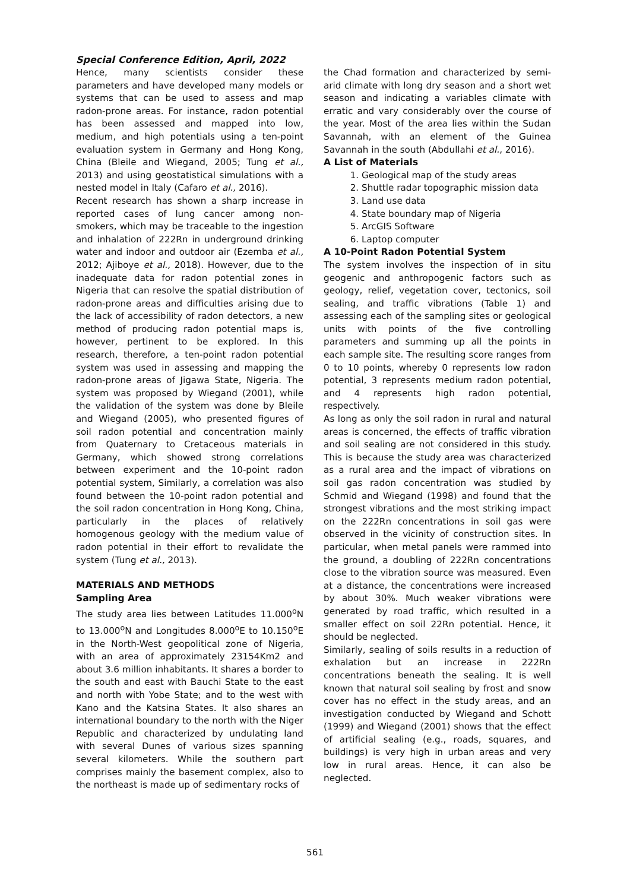Special Conference Edition, April, 2022
Hence, many scientists consider these parameters and have developed many models or systems that can be used to assess and map radon-prone areas. For instance, radon potential has been assessed and mapped into low, medium, and high potentials using a ten-point evaluation system in Germany and Hong Kong, China (Bleile and Wiegand, 2005; Tung et al., 2013) and using geostatistical simulations with a nested model in Italy (Cafaro et al., 2016).
Recent research has shown a sharp increase in reported cases of lung cancer among non-smokers, which may be traceable to the ingestion and inhalation of 222Rn in underground drinking water and indoor and outdoor air (Ezemba et al., 2012; Ajiboye et al., 2018). However, due to the inadequate data for radon potential zones in Nigeria that can resolve the spatial distribution of radon-prone areas and difficulties arising due to the lack of accessibility of radon detectors, a new method of producing radon potential maps is, however, pertinent to be explored. In this research, therefore, a ten-point radon potential system was used in assessing and mapping the radon-prone areas of Jigawa State, Nigeria. The system was proposed by Wiegand (2001), while the validation of the system was done by Bleile and Wiegand (2005), who presented figures of soil radon potential and concentration mainly from Quaternary to Cretaceous materials in Germany, which showed strong correlations between experiment and the 10-point radon potential system, Similarly, a correlation was also found between the 10-point radon potential and the soil radon concentration in Hong Kong, China, particularly in the places of relatively homogenous geology with the medium value of radon potential in their effort to revalidate the system (Tung et al., 2013).
MATERIALS AND METHODS
Sampling Area
The study area lies between Latitudes 11.000<sup>o</sup>N to 13.000<sup>o</sup>N and Longitudes 8.000<sup>o</sup>E to 10.150<sup>o</sup>E in the North-West geopolitical zone of Nigeria, with an area of approximately 23154Km2 and about 3.6 million inhabitants. It shares a border to the south and east with Bauchi State to the east and north with Yobe State; and to the west with Kano and the Katsina States. It also shares an international boundary to the north with the Niger Republic and characterized by undulating land with several Dunes of various sizes spanning several kilometers. While the southern part comprises mainly the basement complex, also to the northeast is made up of sedimentary rocks of
the Chad formation and characterized by semi-arid climate with long dry season and a short wet season and indicating a variables climate with erratic and vary considerably over the course of the year. Most of the area lies within the Sudan Savannah, with an element of the Guinea Savannah in the south (Abdullahi et al., 2016).
A List of Materials
1. Geological map of the study areas
2. Shuttle radar topographic mission data
3. Land use data
4. State boundary map of Nigeria
5. ArcGIS Software
6. Laptop computer
A 10-Point Radon Potential System
The system involves the inspection of in situ geogenic and anthropogenic factors such as geology, relief, vegetation cover, tectonics, soil sealing, and traffic vibrations (Table 1) and assessing each of the sampling sites or geological units with points of the five controlling parameters and summing up all the points in each sample site. The resulting score ranges from 0 to 10 points, whereby 0 represents low radon potential, 3 represents medium radon potential, and 4 represents high radon potential, respectively.
As long as only the soil radon in rural and natural areas is concerned, the effects of traffic vibration and soil sealing are not considered in this study. This is because the study area was characterized as a rural area and the impact of vibrations on soil gas radon concentration was studied by Schmid and Wiegand (1998) and found that the strongest vibrations and the most striking impact on the 222Rn concentrations in soil gas were observed in the vicinity of construction sites. In particular, when metal panels were rammed into the ground, a doubling of 222Rn concentrations close to the vibration source was measured. Even at a distance, the concentrations were increased by about 30%. Much weaker vibrations were generated by road traffic, which resulted in a smaller effect on soil 22Rn potential. Hence, it should be neglected.
Similarly, sealing of soils results in a reduction of exhalation but an increase in 222Rn concentrations beneath the sealing. It is well known that natural soil sealing by frost and snow cover has no effect in the study areas, and an investigation conducted by Wiegand and Schott (1999) and Wiegand (2001) shows that the effect of artificial sealing (e.g., roads, squares, and buildings) is very high in urban areas and very low in rural areas. Hence, it can also be neglected.
561